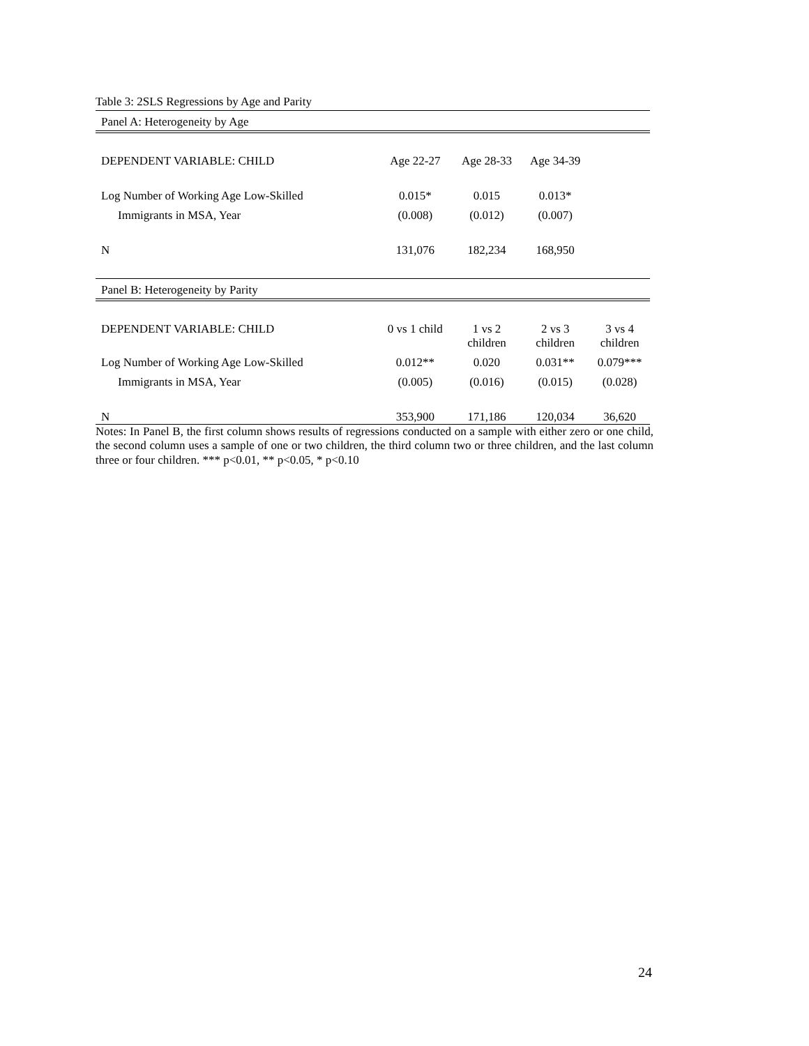Table 3: 2SLS Regressions by Age and Parity
| Panel A: Heterogeneity by Age | | | | |
| DEPENDENT VARIABLE: CHILD | Age 22-27 | Age 28-33 | Age 34-39 | |
| Log Number of Working Age Low-Skilled | 0.015* | 0.015 | 0.013* | |
| Immigrants in MSA, Year | (0.008) | (0.012) | (0.007) | |
| N | 131,076 | 182,234 | 168,950 | |
| Panel B: Heterogeneity by Parity | | | | |
| DEPENDENT VARIABLE: CHILD | 0 vs 1 child | 1 vs 2 children | 2 vs 3 children | 3 vs 4 children |
| Log Number of Working Age Low-Skilled | 0.012** | 0.020 | 0.031** | 0.079*** |
| Immigrants in MSA, Year | (0.005) | (0.016) | (0.015) | (0.028) |
| N | 353,900 | 171,186 | 120,034 | 36,620 |
Notes: In Panel B, the first column shows results of regressions conducted on a sample with either zero or one child, the second column uses a sample of one or two children, the third column two or three children, and the last column three or four children. *** p<0.01, ** p<0.05, * p<0.10
24